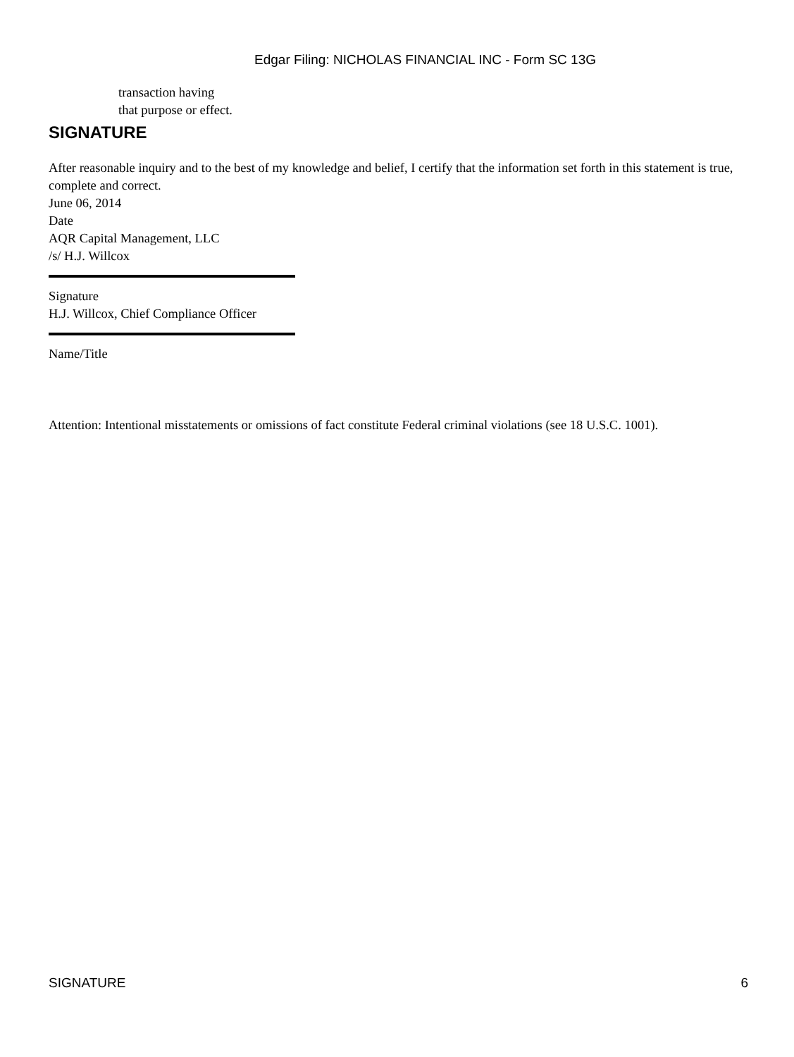Edgar Filing: NICHOLAS FINANCIAL INC - Form SC 13G
transaction having
that purpose or effect.
SIGNATURE
After reasonable inquiry and to the best of my knowledge and belief, I certify that the information set forth in this statement is true, complete and correct.
June 06, 2014
Date
AQR Capital Management, LLC
/s/ H.J. Willcox
Signature
H.J. Willcox, Chief Compliance Officer
Name/Title
Attention: Intentional misstatements or omissions of fact constitute Federal criminal violations (see 18 U.S.C. 1001).
SIGNATURE 6